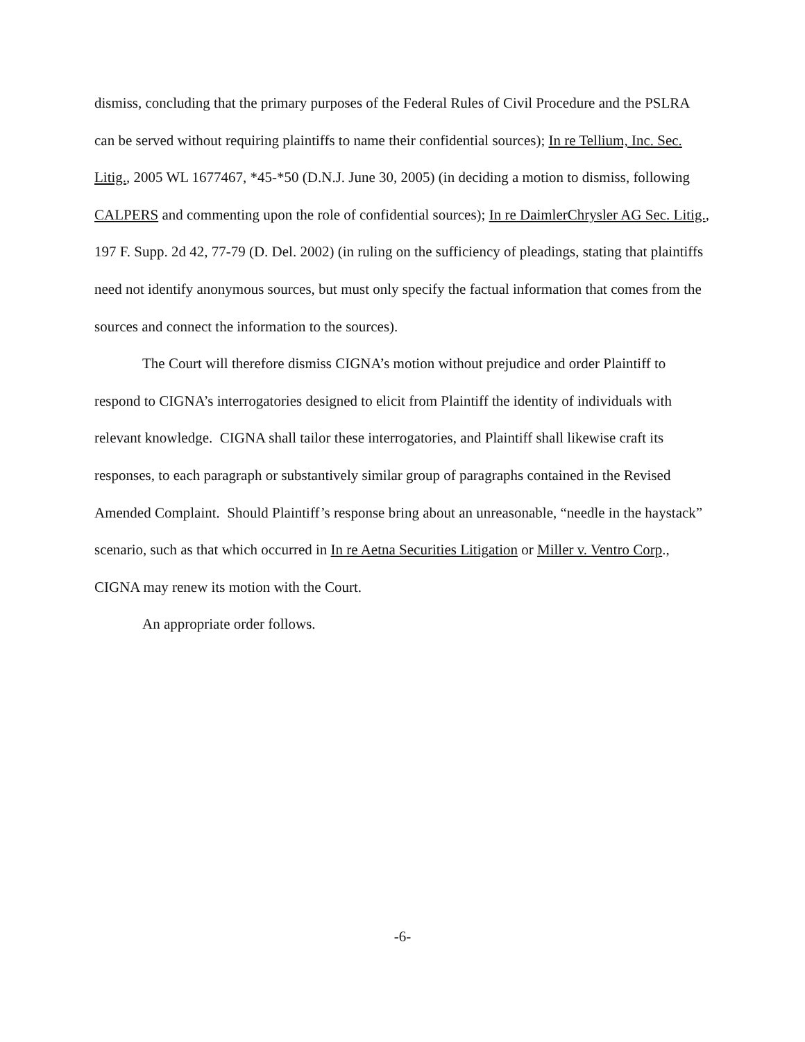dismiss, concluding that the primary purposes of the Federal Rules of Civil Procedure and the PSLRA can be served without requiring plaintiffs to name their confidential sources); In re Tellium, Inc. Sec. Litig., 2005 WL 1677467, *45-*50 (D.N.J. June 30, 2005) (in deciding a motion to dismiss, following CALPERS and commenting upon the role of confidential sources); In re DaimlerChrysler AG Sec. Litig., 197 F. Supp. 2d 42, 77-79 (D. Del. 2002) (in ruling on the sufficiency of pleadings, stating that plaintiffs need not identify anonymous sources, but must only specify the factual information that comes from the sources and connect the information to the sources).
The Court will therefore dismiss CIGNA’s motion without prejudice and order Plaintiff to respond to CIGNA’s interrogatories designed to elicit from Plaintiff the identity of individuals with relevant knowledge. CIGNA shall tailor these interrogatories, and Plaintiff shall likewise craft its responses, to each paragraph or substantively similar group of paragraphs contained in the Revised Amended Complaint. Should Plaintiff’s response bring about an unreasonable, “needle in the haystack” scenario, such as that which occurred in In re Aetna Securities Litigation or Miller v. Ventro Corp., CIGNA may renew its motion with the Court.
An appropriate order follows.
-6-